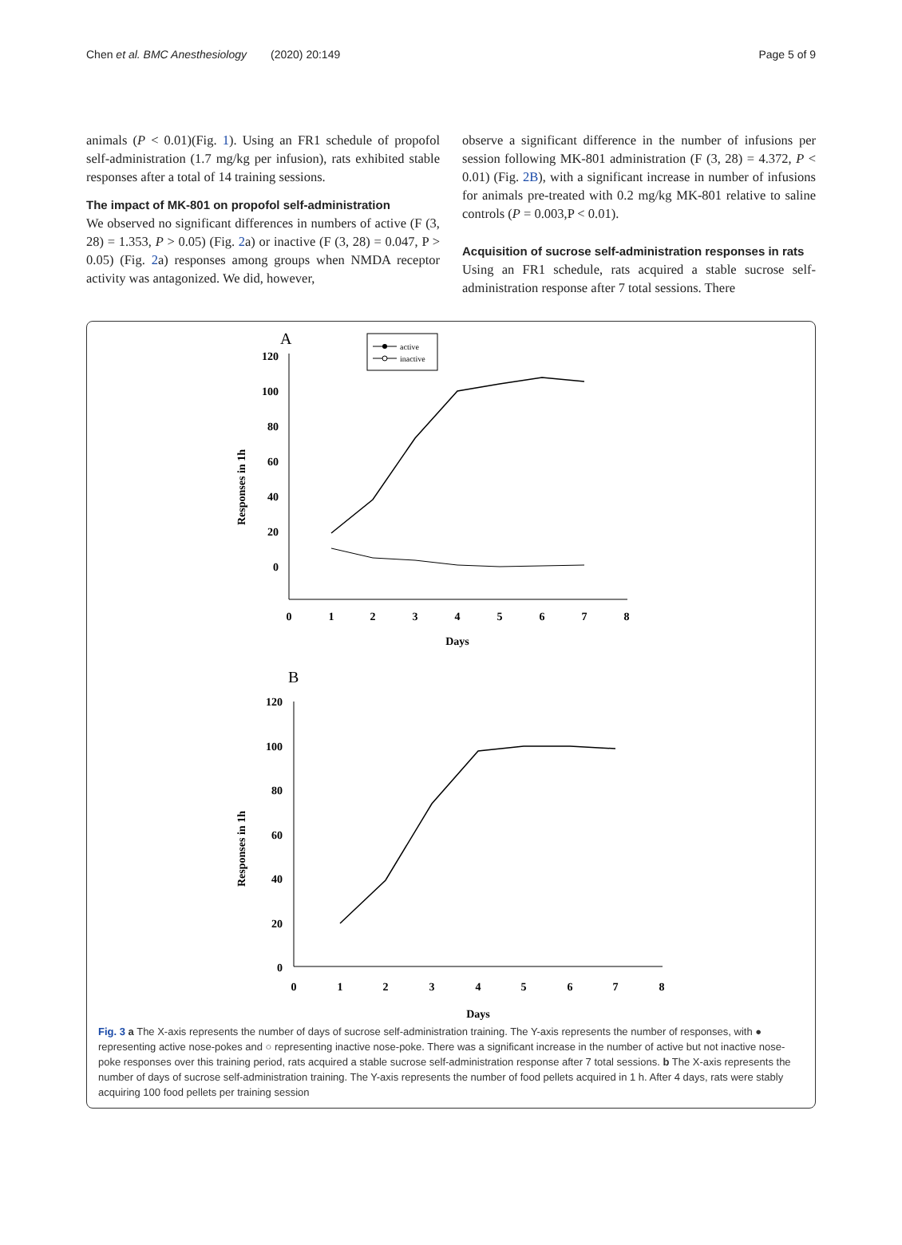Chen et al. BMC Anesthesiology (2020) 20:149 Page 5 of 9
animals (P < 0.01)(Fig. 1). Using an FR1 schedule of propofol self-administration (1.7 mg/kg per infusion), rats exhibited stable responses after a total of 14 training sessions.
The impact of MK-801 on propofol self-administration
We observed no significant differences in numbers of active (F (3, 28) = 1.353, P > 0.05) (Fig. 2a) or inactive (F (3, 28) = 0.047, P > 0.05) (Fig. 2a) responses among groups when NMDA receptor activity was antagonized. We did, however,
observe a significant difference in the number of infusions per session following MK-801 administration (F (3, 28) = 4.372, P < 0.01) (Fig. 2B), with a significant increase in number of infusions for animals pre-treated with 0.2 mg/kg MK-801 relative to saline controls (P = 0.003,P < 0.01).
Acquisition of sucrose self-administration responses in rats
Using an FR1 schedule, rats acquired a stable sucrose self-administration response after 7 total sessions. There
A
active
inactive
120
100
80
60
40
20
0
0
1
2
3
4
5
6
7
8
Days
Responses in 1h
B
120
100
80
60
40
20
0
0
1
2
3
4
5
6
7
8
Days
Responses in 1h
Fig. 3 a The X-axis represents the number of days of sucrose self-administration training. The Y-axis represents the number of responses, with ● representing active nose-pokes and ○ representing inactive nose-poke. There was a significant increase in the number of active but not inactive nose-poke responses over this training period, rats acquired a stable sucrose self-administration response after 7 total sessions. b The X-axis represents the number of days of sucrose self-administration training. The Y-axis represents the number of food pellets acquired in 1 h. After 4 days, rats were stably acquiring 100 food pellets per training session